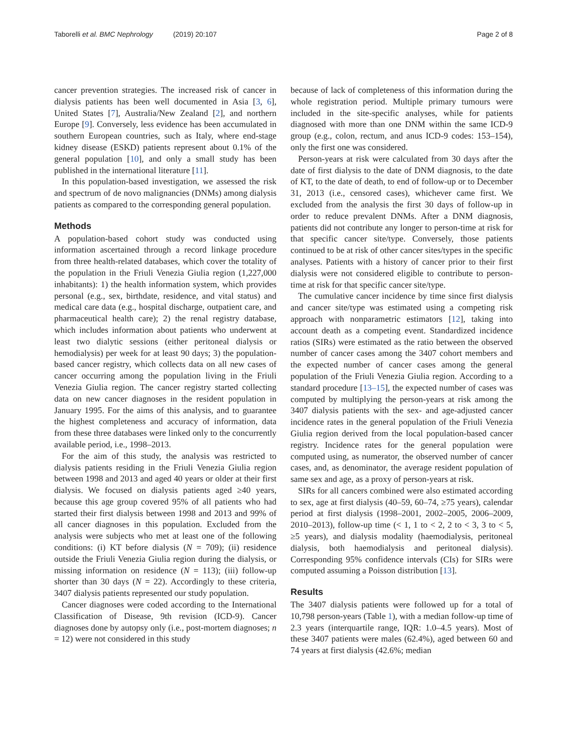Taborelli et al. BMC Nephrology (2019) 20:107
Page 2 of 8
cancer prevention strategies. The increased risk of cancer in dialysis patients has been well documented in Asia [3, 6], United States [7], Australia/New Zealand [2], and northern Europe [9]. Conversely, less evidence has been accumulated in southern European countries, such as Italy, where end-stage kidney disease (ESKD) patients represent about 0.1% of the general population [10], and only a small study has been published in the international literature [11].
In this population-based investigation, we assessed the risk and spectrum of de novo malignancies (DNMs) among dialysis patients as compared to the corresponding general population.
Methods
A population-based cohort study was conducted using information ascertained through a record linkage procedure from three health-related databases, which cover the totality of the population in the Friuli Venezia Giulia region (1,227,000 inhabitants): 1) the health information system, which provides personal (e.g., sex, birthdate, residence, and vital status) and medical care data (e.g., hospital discharge, outpatient care, and pharmaceutical health care); 2) the renal registry database, which includes information about patients who underwent at least two dialytic sessions (either peritoneal dialysis or hemodialysis) per week for at least 90 days; 3) the population-based cancer registry, which collects data on all new cases of cancer occurring among the population living in the Friuli Venezia Giulia region. The cancer registry started collecting data on new cancer diagnoses in the resident population in January 1995. For the aims of this analysis, and to guarantee the highest completeness and accuracy of information, data from these three databases were linked only to the concurrently available period, i.e., 1998–2013.
For the aim of this study, the analysis was restricted to dialysis patients residing in the Friuli Venezia Giulia region between 1998 and 2013 and aged 40 years or older at their first dialysis. We focused on dialysis patients aged ≥40 years, because this age group covered 95% of all patients who had started their first dialysis between 1998 and 2013 and 99% of all cancer diagnoses in this population. Excluded from the analysis were subjects who met at least one of the following conditions: (i) KT before dialysis (N = 709); (ii) residence outside the Friuli Venezia Giulia region during the dialysis, or missing information on residence (N = 113); (iii) follow-up shorter than 30 days (N = 22). Accordingly to these criteria, 3407 dialysis patients represented our study population.
Cancer diagnoses were coded according to the International Classification of Disease, 9th revision (ICD-9). Cancer diagnoses done by autopsy only (i.e., post-mortem diagnoses; n = 12) were not considered in this study
because of lack of completeness of this information during the whole registration period. Multiple primary tumours were included in the site-specific analyses, while for patients diagnosed with more than one DNM within the same ICD-9 group (e.g., colon, rectum, and anus ICD-9 codes: 153–154), only the first one was considered.
Person-years at risk were calculated from 30 days after the date of first dialysis to the date of DNM diagnosis, to the date of KT, to the date of death, to end of follow-up or to December 31, 2013 (i.e., censored cases), whichever came first. We excluded from the analysis the first 30 days of follow-up in order to reduce prevalent DNMs. After a DNM diagnosis, patients did not contribute any longer to person-time at risk for that specific cancer site/type. Conversely, those patients continued to be at risk of other cancer sites/types in the specific analyses. Patients with a history of cancer prior to their first dialysis were not considered eligible to contribute to person-time at risk for that specific cancer site/type.
The cumulative cancer incidence by time since first dialysis and cancer site/type was estimated using a competing risk approach with nonparametric estimators [12], taking into account death as a competing event. Standardized incidence ratios (SIRs) were estimated as the ratio between the observed number of cancer cases among the 3407 cohort members and the expected number of cancer cases among the general population of the Friuli Venezia Giulia region. According to a standard procedure [13–15], the expected number of cases was computed by multiplying the person-years at risk among the 3407 dialysis patients with the sex- and age-adjusted cancer incidence rates in the general population of the Friuli Venezia Giulia region derived from the local population-based cancer registry. Incidence rates for the general population were computed using, as numerator, the observed number of cancer cases, and, as denominator, the average resident population of same sex and age, as a proxy of person-years at risk.
SIRs for all cancers combined were also estimated according to sex, age at first dialysis (40–59, 60–74, ≥75 years), calendar period at first dialysis (1998–2001, 2002–2005, 2006–2009, 2010–2013), follow-up time (< 1, 1 to < 2, 2 to < 3, 3 to < 5, ≥5 years), and dialysis modality (haemodialysis, peritoneal dialysis, both haemodialysis and peritoneal dialysis). Corresponding 95% confidence intervals (CIs) for SIRs were computed assuming a Poisson distribution [13].
Results
The 3407 dialysis patients were followed up for a total of 10,798 person-years (Table 1), with a median follow-up time of 2.3 years (interquartile range, IQR: 1.0–4.5 years). Most of these 3407 patients were males (62.4%), aged between 60 and 74 years at first dialysis (42.6%; median